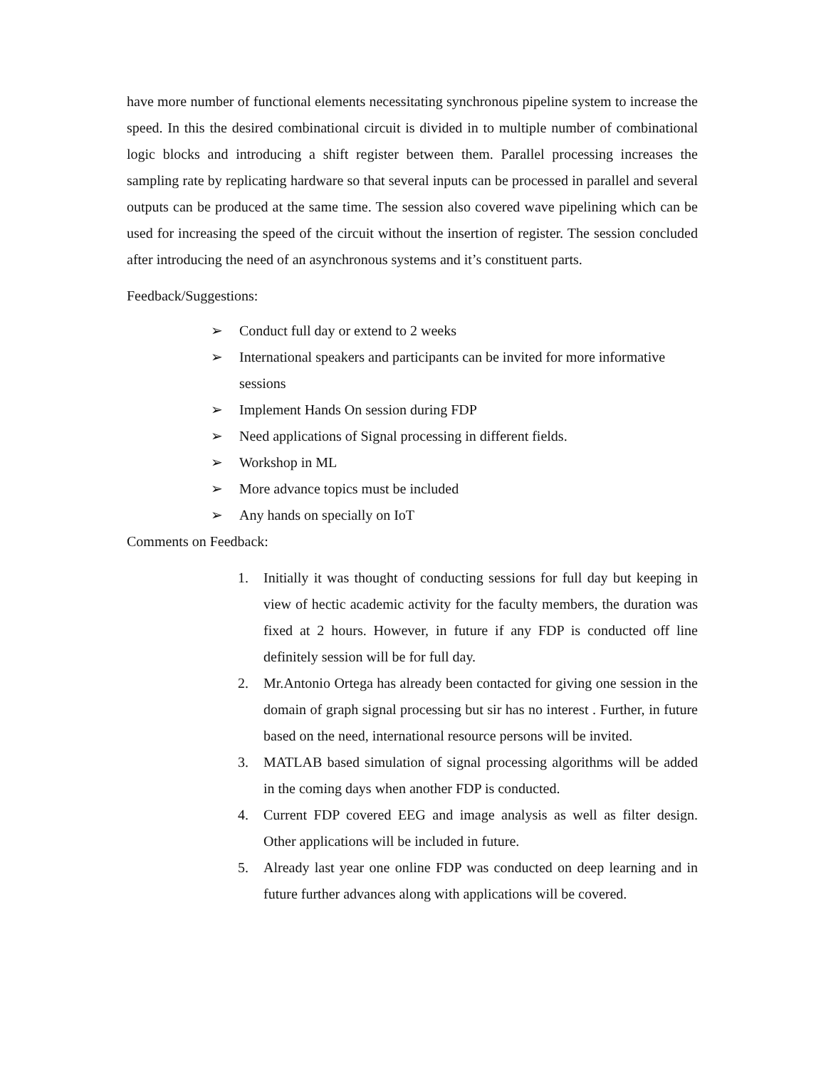have more number of functional elements necessitating synchronous pipeline system to increase the speed. In this the desired combinational circuit is divided in to multiple number of combinational logic blocks and introducing a shift register between them. Parallel processing increases the sampling rate by replicating hardware so that several inputs can be processed in parallel and several outputs can be produced at the same time. The session also covered wave pipelining which can be used for increasing the speed of the circuit without the insertion of register. The session concluded after introducing the need of an asynchronous systems and it’s constituent parts.
Feedback/Suggestions:
➢ Conduct full day or extend to 2 weeks
➢ International speakers and participants can be invited for more informative sessions
➢ Implement Hands On session during FDP
➢ Need applications of Signal processing in different fields.
➢ Workshop in ML
➢ More advance topics must be included
➢ Any hands on specially on IoT
Comments on Feedback:
1. Initially it was thought of conducting sessions for full day but keeping in view of hectic academic activity for the faculty members, the duration was fixed at 2 hours. However, in future if any FDP is conducted off line definitely session will be for full day.
2. Mr.Antonio Ortega has already been contacted for giving one session in the domain of graph signal processing but sir has no interest . Further, in future based on the need, international resource persons will be invited.
3. MATLAB based simulation of signal processing algorithms will be added in the coming days when another FDP is conducted.
4. Current FDP covered EEG and image analysis as well as filter design. Other applications will be included in future.
5. Already last year one online FDP was conducted on deep learning and in future further advances along with applications will be covered.